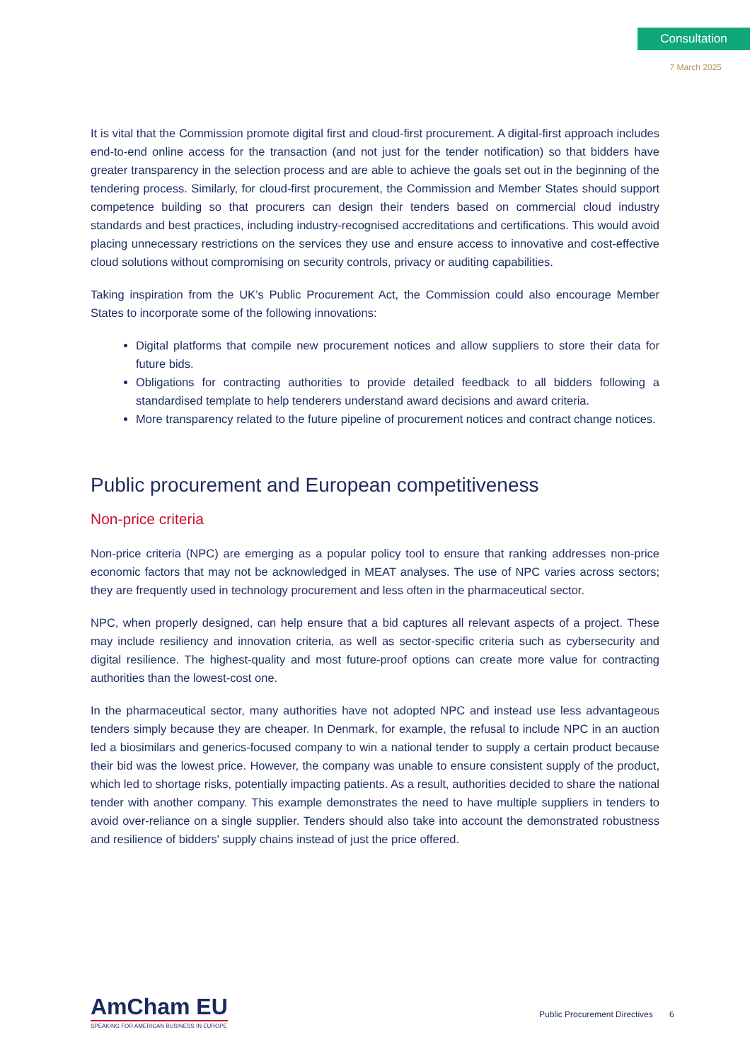Consultation
7 March 2025
It is vital that the Commission promote digital first and cloud-first procurement. A digital-first approach includes end-to-end online access for the transaction (and not just for the tender notification) so that bidders have greater transparency in the selection process and are able to achieve the goals set out in the beginning of the tendering process. Similarly, for cloud-first procurement, the Commission and Member States should support competence building so that procurers can design their tenders based on commercial cloud industry standards and best practices, including industry-recognised accreditations and certifications. This would avoid placing unnecessary restrictions on the services they use and ensure access to innovative and cost-effective cloud solutions without compromising on security controls, privacy or auditing capabilities.
Taking inspiration from the UK’s Public Procurement Act, the Commission could also encourage Member States to incorporate some of the following innovations:
Digital platforms that compile new procurement notices and allow suppliers to store their data for future bids.
Obligations for contracting authorities to provide detailed feedback to all bidders following a standardised template to help tenderers understand award decisions and award criteria.
More transparency related to the future pipeline of procurement notices and contract change notices.
Public procurement and European competitiveness
Non-price criteria
Non-price criteria (NPC) are emerging as a popular policy tool to ensure that ranking addresses non-price economic factors that may not be acknowledged in MEAT analyses. The use of NPC varies across sectors; they are frequently used in technology procurement and less often in the pharmaceutical sector.
NPC, when properly designed, can help ensure that a bid captures all relevant aspects of a project. These may include resiliency and innovation criteria, as well as sector-specific criteria such as cybersecurity and digital resilience. The highest-quality and most future-proof options can create more value for contracting authorities than the lowest-cost one.
In the pharmaceutical sector, many authorities have not adopted NPC and instead use less advantageous tenders simply because they are cheaper. In Denmark, for example, the refusal to include NPC in an auction led a biosimilars and generics-focused company to win a national tender to supply a certain product because their bid was the lowest price. However, the company was unable to ensure consistent supply of the product, which led to shortage risks, potentially impacting patients. As a result, authorities decided to share the national tender with another company. This example demonstrates the need to have multiple suppliers in tenders to avoid over-reliance on a single supplier. Tenders should also take into account the demonstrated robustness and resilience of bidders' supply chains instead of just the price offered.
AmCham EU
SPEAKING FOR AMERICAN BUSINESS IN EUROPE
Public Procurement Directives 6